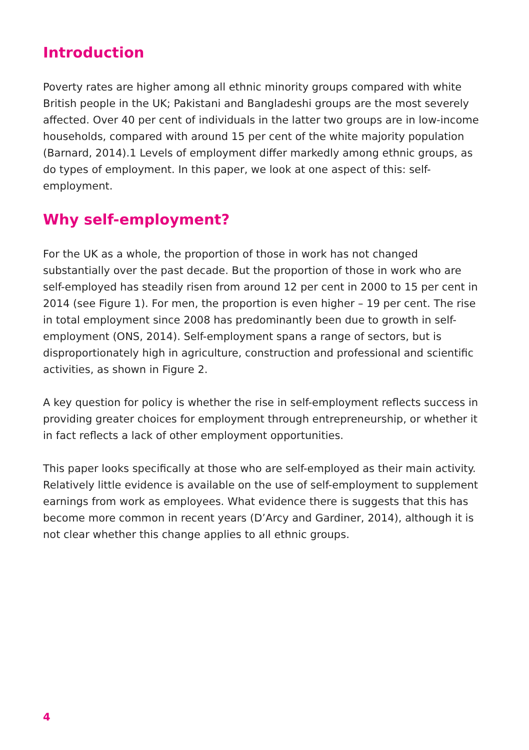Introduction
Poverty rates are higher among all ethnic minority groups compared with white British people in the UK; Pakistani and Bangladeshi groups are the most severely affected. Over 40 per cent of individuals in the latter two groups are in low-income households, compared with around 15 per cent of the white majority population (Barnard, 2014).1 Levels of employment differ markedly among ethnic groups, as do types of employment. In this paper, we look at one aspect of this: self-employment.
Why self-employment?
For the UK as a whole, the proportion of those in work has not changed substantially over the past decade. But the proportion of those in work who are self-employed has steadily risen from around 12 per cent in 2000 to 15 per cent in 2014 (see Figure 1). For men, the proportion is even higher – 19 per cent. The rise in total employment since 2008 has predominantly been due to growth in self-employment (ONS, 2014). Self-employment spans a range of sectors, but is disproportionately high in agriculture, construction and professional and scientific activities, as shown in Figure 2.
A key question for policy is whether the rise in self-employment reflects success in providing greater choices for employment through entrepreneurship, or whether it in fact reflects a lack of other employment opportunities.
This paper looks specifically at those who are self-employed as their main activity. Relatively little evidence is available on the use of self-employment to supplement earnings from work as employees. What evidence there is suggests that this has become more common in recent years (D’Arcy and Gardiner, 2014), although it is not clear whether this change applies to all ethnic groups.
4